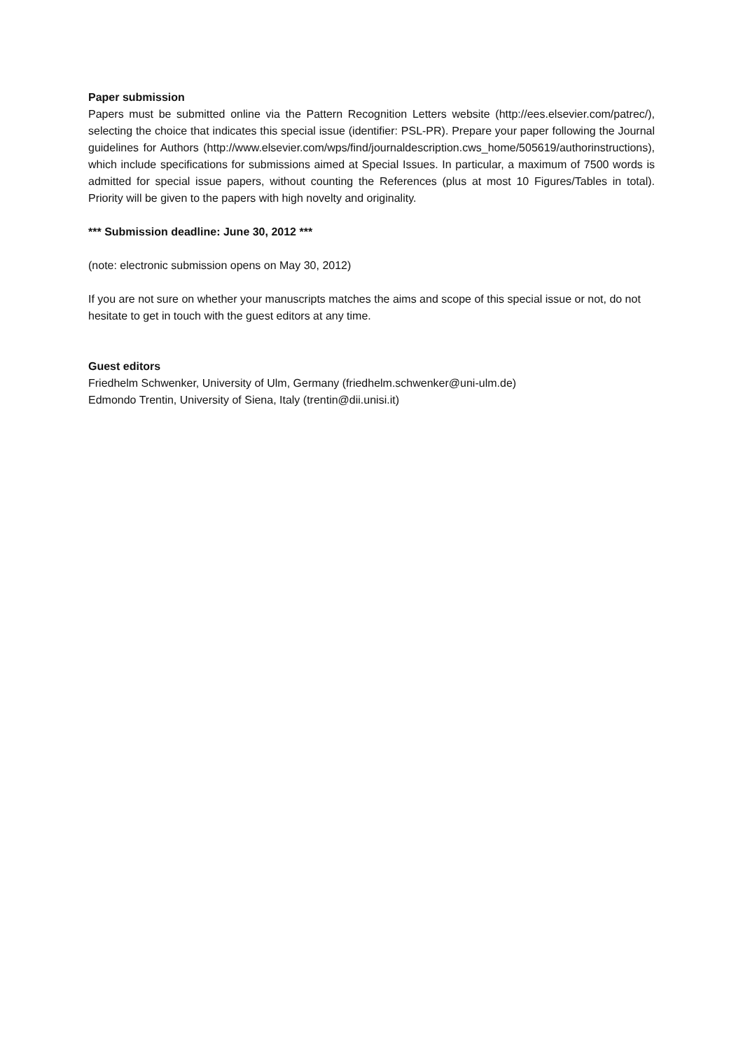Paper submission
Papers must be submitted online via the Pattern Recognition Letters website (http://ees.elsevier.com/patrec/), selecting the choice that indicates this special issue (identifier: PSL-PR). Prepare your paper following the Journal guidelines for Authors (http://www.elsevier.com/wps/find/journaldescription.cws_home/505619/authorinstructions), which include specifications for submissions aimed at Special Issues. In particular, a maximum of 7500 words is admitted for special issue papers, without counting the References (plus at most 10 Figures/Tables in total). Priority will be given to the papers with high novelty and originality.
*** Submission deadline: June 30, 2012 ***
(note: electronic submission opens on May 30, 2012)
If you are not sure on whether your manuscripts matches the aims and scope of this special issue or not, do not hesitate to get in touch with the guest editors at any time.
Guest editors
Friedhelm Schwenker, University of Ulm, Germany (friedhelm.schwenker@uni-ulm.de)
Edmondo Trentin, University of Siena, Italy (trentin@dii.unisi.it)